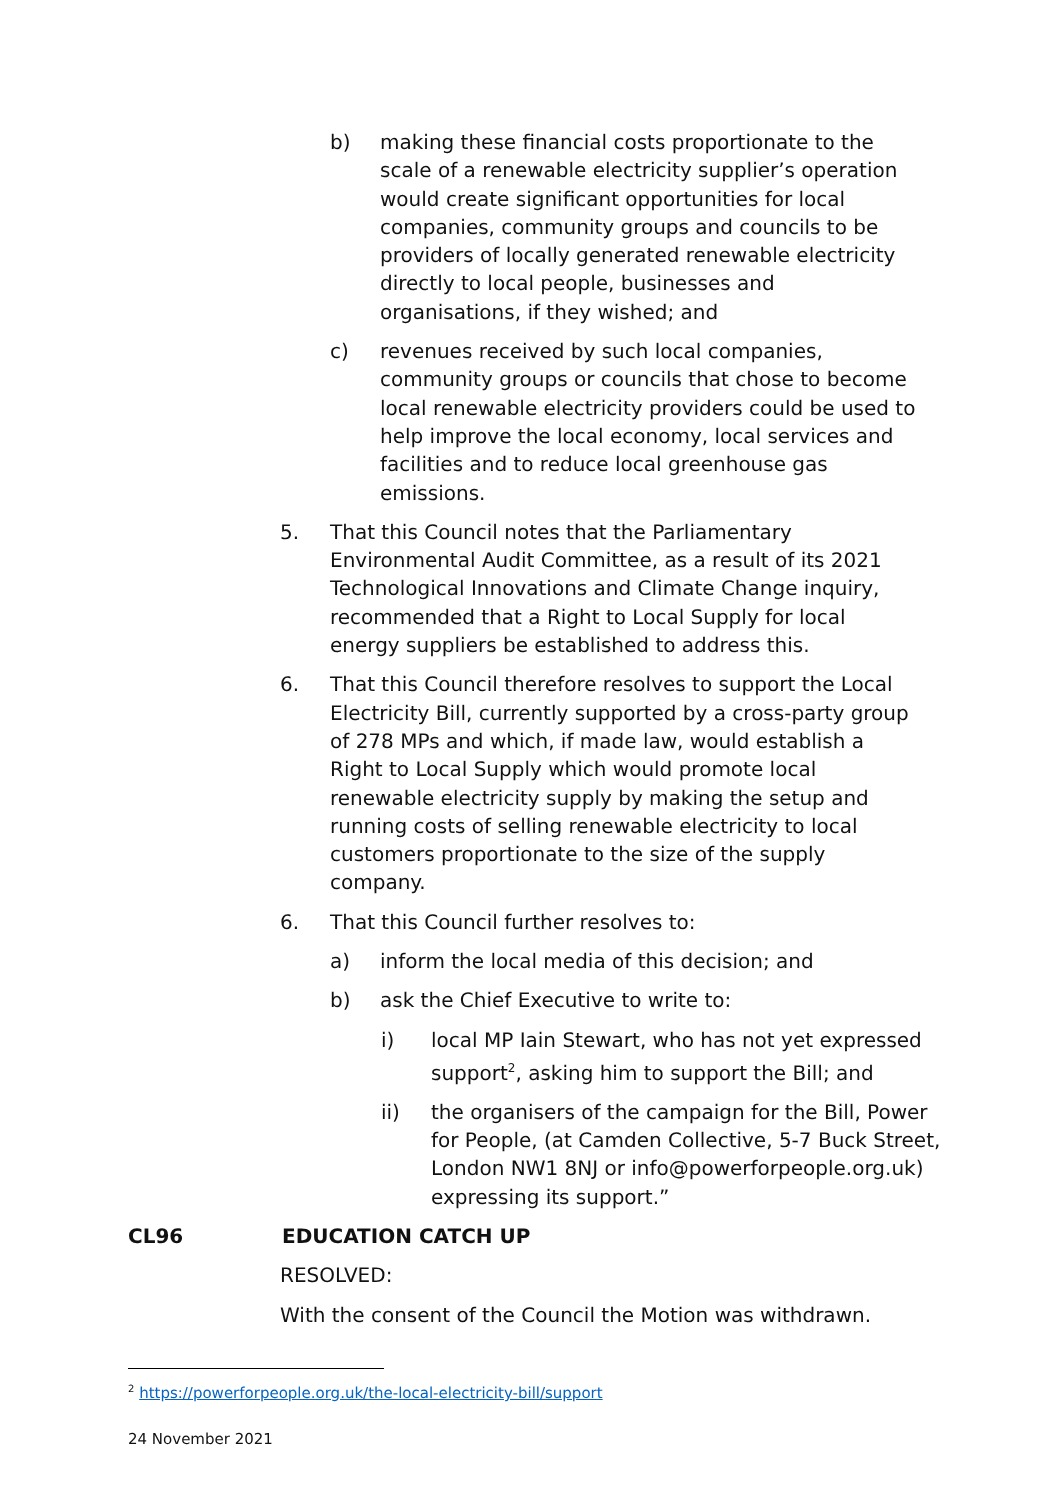b) making these financial costs proportionate to the scale of a renewable electricity supplier’s operation would create significant opportunities for local companies, community groups and councils to be providers of locally generated renewable electricity directly to local people, businesses and organisations, if they wished; and
c) revenues received by such local companies, community groups or councils that chose to become local renewable electricity providers could be used to help improve the local economy, local services and facilities and to reduce local greenhouse gas emissions.
5. That this Council notes that the Parliamentary Environmental Audit Committee, as a result of its 2021 Technological Innovations and Climate Change inquiry, recommended that a Right to Local Supply for local energy suppliers be established to address this.
6. That this Council therefore resolves to support the Local Electricity Bill, currently supported by a cross-party group of 278 MPs and which, if made law, would establish a Right to Local Supply which would promote local renewable electricity supply by making the setup and running costs of selling renewable electricity to local customers proportionate to the size of the supply company.
6. That this Council further resolves to:
a) inform the local media of this decision; and
b) ask the Chief Executive to write to:
i) local MP Iain Stewart, who has not yet expressed support<sup>2</sup>, asking him to support the Bill; and
ii) the organisers of the campaign for the Bill, Power for People, (at Camden Collective, 5-7 Buck Street, London NW1 8NJ or info@powerforpeople.org.uk) expressing its support.”
CL96 EDUCATION CATCH UP
RESOLVED:
With the consent of the Council the Motion was withdrawn.
<sup>2</sup> https://powerforpeople.org.uk/the-local-electricity-bill/support
24 November 2021